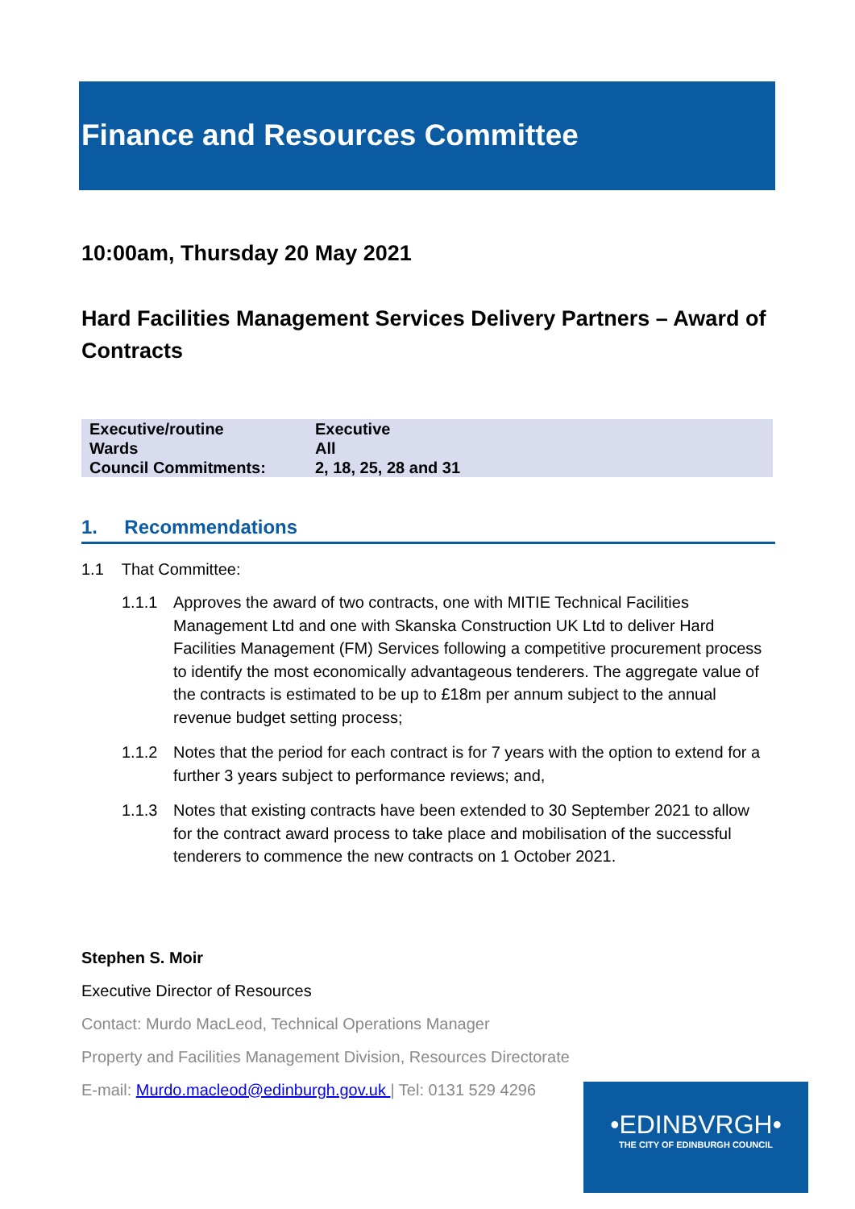Finance and Resources Committee
10:00am, Thursday 20 May 2021
Hard Facilities Management Services Delivery Partners – Award of Contracts
| Executive/routine | Executive |
| Wards | All |
| Council Commitments: | 2, 18, 25, 28 and 31 |
1. Recommendations
1.1 That Committee:
1.1.1 Approves the award of two contracts, one with MITIE Technical Facilities Management Ltd and one with Skanska Construction UK Ltd to deliver Hard Facilities Management (FM) Services following a competitive procurement process to identify the most economically advantageous tenderers. The aggregate value of the contracts is estimated to be up to £18m per annum subject to the annual revenue budget setting process;
1.1.2 Notes that the period for each contract is for 7 years with the option to extend for a further 3 years subject to performance reviews; and,
1.1.3 Notes that existing contracts have been extended to 30 September 2021 to allow for the contract award process to take place and mobilisation of the successful tenderers to commence the new contracts on 1 October 2021.
Stephen S. Moir
Executive Director of Resources
Contact: Murdo MacLeod, Technical Operations Manager
Property and Facilities Management Division, Resources Directorate
E-mail: Murdo.macleod@edinburgh.gov.uk | Tel: 0131 529 4296
•EDINBVRGH•
THE CITY OF EDINBURGH COUNCIL